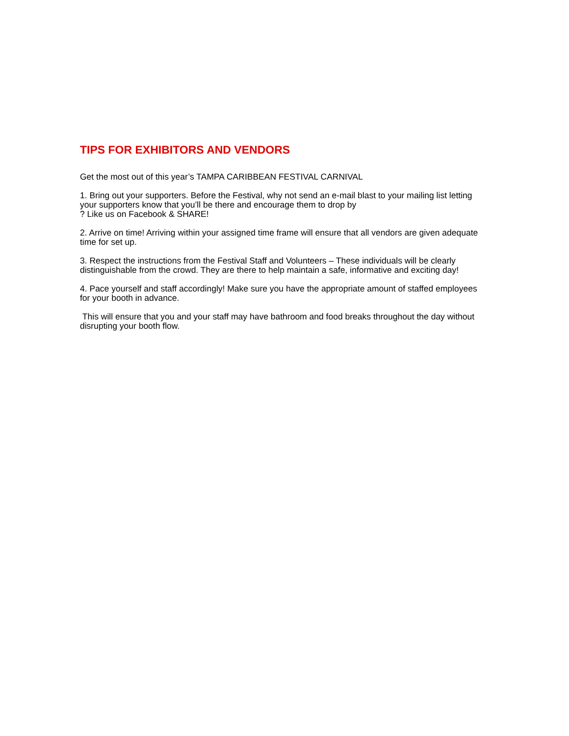TIPS FOR EXHIBITORS AND VENDORS
Get the most out of this year’s TAMPA CARIBBEAN FESTIVAL CARNIVAL
1. Bring out your supporters. Before the Festival, why not send an e-mail blast to your mailing list letting your supporters know that you’ll be there and encourage them to drop by
? Like us on Facebook & SHARE!
2. Arrive on time! Arriving within your assigned time frame will ensure that all vendors are given adequate time for set up.
3. Respect the instructions from the Festival Staff and Volunteers – These individuals will be clearly distinguishable from the crowd. They are there to help maintain a safe, informative and exciting day!
4. Pace yourself and staff accordingly! Make sure you have the appropriate amount of staffed employees for your booth in advance.
This will ensure that you and your staff may have bathroom and food breaks throughout the day without disrupting your booth flow.